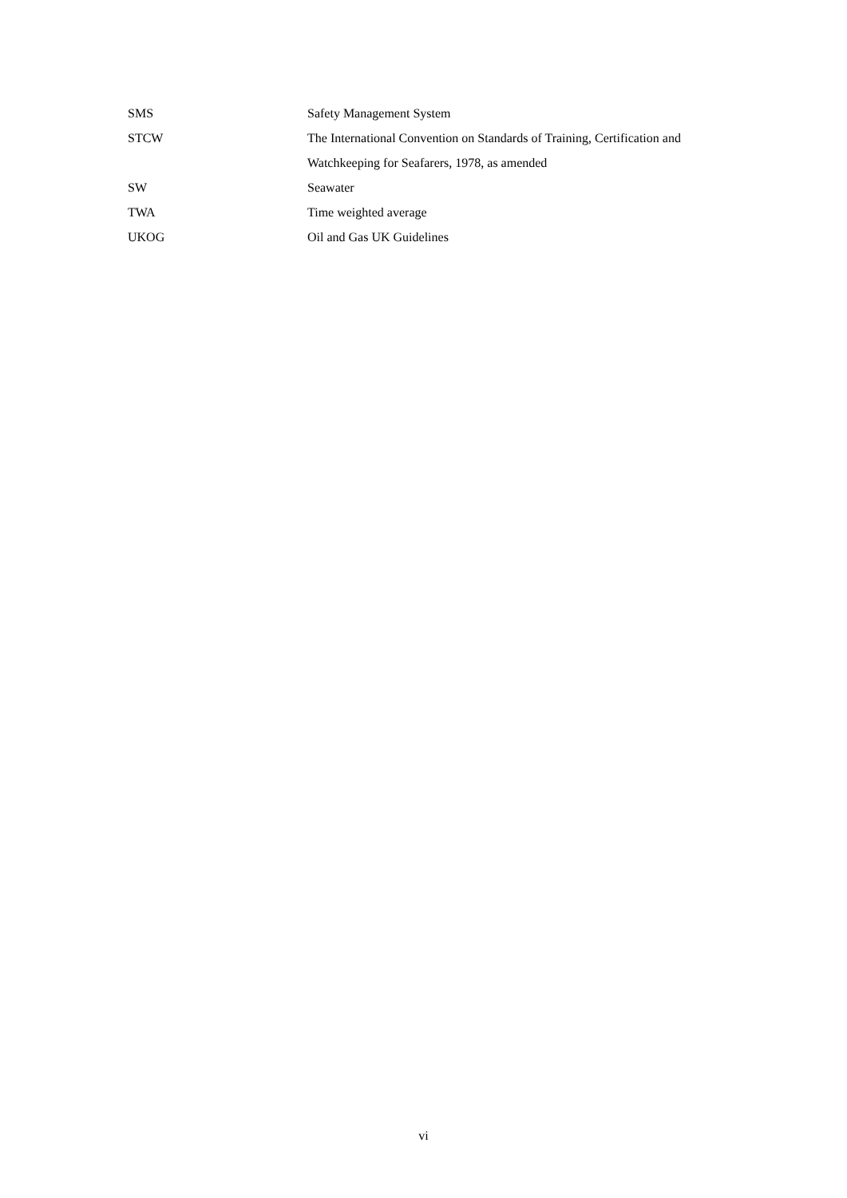SMS Safety Management System
STCW The International Convention on Standards of Training, Certification and Watchkeeping for Seafarers, 1978, as amended
SW Seawater
TWA Time weighted average
UKOG Oil and Gas UK Guidelines
vi